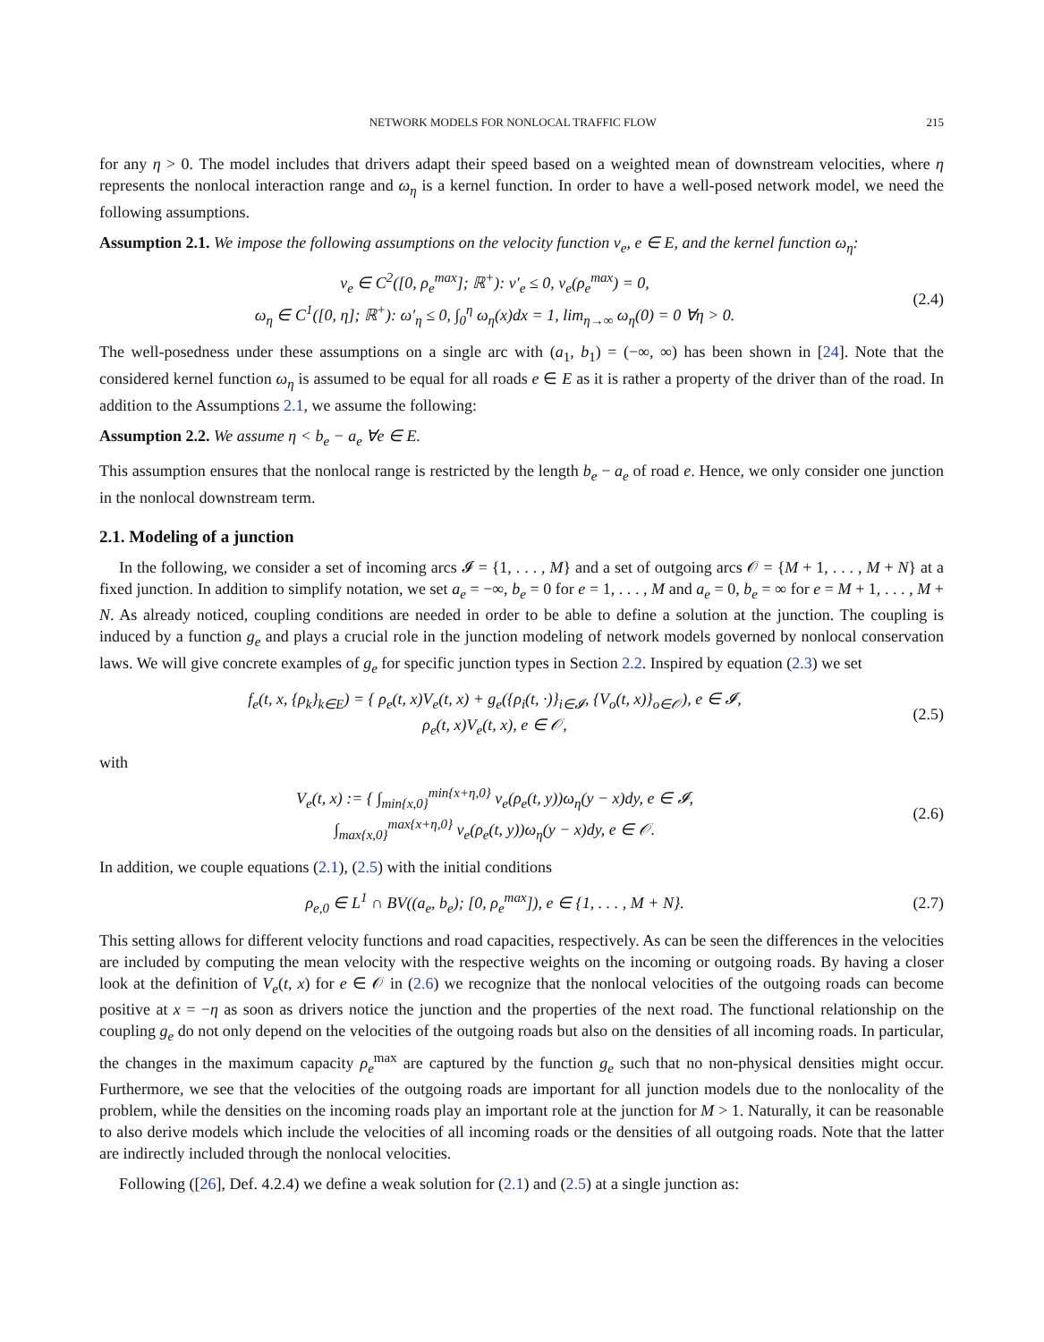NETWORK MODELS FOR NONLOCAL TRAFFIC FLOW 215
for any η > 0. The model includes that drivers adapt their speed based on a weighted mean of downstream velocities, where η represents the nonlocal interaction range and ω<sub>η</sub> is a kernel function. In order to have a well-posed network model, we need the following assumptions.
Assumption 2.1. We impose the following assumptions on the velocity function v<sub>e</sub>, e ∈ E, and the kernel function ω<sub>η</sub>:
v<sub>e</sub> ∈ C<sup>2</sup>([0, ρ<sub>e</sub><sup>max</sup>]; ℝ<sup>+</sup>): v′<sub>e</sub> ≤ 0, v<sub>e</sub>(ρ<sub>e</sub><sup>max</sup>) = 0,
ω<sub>η</sub> ∈ C<sup>1</sup>([0, η]; ℝ<sup>+</sup>): ω′<sub>η</sub> ≤ 0, ∫<sub>0</sub><sup>η</sup> ω<sub>η</sub>(x)dx = 1, lim<sub>η→∞</sub> ω<sub>η</sub>(0) = 0 ∀η > 0.
(2.4)
The well-posedness under these assumptions on a single arc with (a<sub>1</sub>, b<sub>1</sub>) = (−∞, ∞) has been shown in [24]. Note that the considered kernel function ω<sub>η</sub> is assumed to be equal for all roads e ∈ E as it is rather a property of the driver than of the road. In addition to the Assumptions 2.1, we assume the following:
Assumption 2.2. We assume η < b<sub>e</sub> − a<sub>e</sub> ∀e ∈ E.
This assumption ensures that the nonlocal range is restricted by the length b<sub>e</sub> − a<sub>e</sub> of road e. Hence, we only consider one junction in the nonlocal downstream term.
2.1. Modeling of a junction
In the following, we consider a set of incoming arcs 𝓘 = {1, . . . , M} and a set of outgoing arcs 𝒪 = {M + 1, . . . , M + N} at a fixed junction. In addition to simplify notation, we set a<sub>e</sub> = −∞, b<sub>e</sub> = 0 for e = 1, . . . , M and a<sub>e</sub> = 0, b<sub>e</sub> = ∞ for e = M + 1, . . . , M + N. As already noticed, coupling conditions are needed in order to be able to define a solution at the junction. The coupling is induced by a function g<sub>e</sub> and plays a crucial role in the junction modeling of network models governed by nonlocal conservation laws. We will give concrete examples of g<sub>e</sub> for specific junction types in Section 2.2. Inspired by equation (2.3) we set
f<sub>e</sub>(t, x, {ρ<sub>k</sub>}<sub>k∈E</sub>) = { ρ<sub>e</sub>(t, x)V<sub>e</sub>(t, x) + g<sub>e</sub>({ρ<sub>i</sub>(t, ·)}<sub>i∈𝓘</sub>, {V<sub>o</sub>(t, x)}<sub>o∈𝒪</sub>), e ∈ 𝓘,
ρ<sub>e</sub>(t, x)V<sub>e</sub>(t, x), e ∈ 𝒪,
(2.5)
with
V<sub>e</sub>(t, x) := { ∫<sub>min{x,0}</sub><sup>min{x+η,0}</sup> v<sub>e</sub>(ρ<sub>e</sub>(t, y))ω<sub>η</sub>(y − x)dy, e ∈ 𝓘,
∫<sub>max{x,0}</sub><sup>max{x+η,0}</sup> v<sub>e</sub>(ρ<sub>e</sub>(t, y))ω<sub>η</sub>(y − x)dy, e ∈ 𝒪.
(2.6)
In addition, we couple equations (2.1), (2.5) with the initial conditions
ρ<sub>e,0</sub> ∈ L<sup>1</sup> ∩ BV((a<sub>e</sub>, b<sub>e</sub>); [0, ρ<sub>e</sub><sup>max</sup>]), e ∈ {1, . . . , M + N}.
(2.7)
This setting allows for different velocity functions and road capacities, respectively. As can be seen the differences in the velocities are included by computing the mean velocity with the respective weights on the incoming or outgoing roads. By having a closer look at the definition of V<sub>e</sub>(t, x) for e ∈ 𝒪 in (2.6) we recognize that the nonlocal velocities of the outgoing roads can become positive at x = −η as soon as drivers notice the junction and the properties of the next road. The functional relationship on the coupling g<sub>e</sub> do not only depend on the velocities of the outgoing roads but also on the densities of all incoming roads. In particular, the changes in the maximum capacity ρ<sub>e</sub><sup>max</sup> are captured by the function g<sub>e</sub> such that no non-physical densities might occur. Furthermore, we see that the velocities of the outgoing roads are important for all junction models due to the nonlocality of the problem, while the densities on the incoming roads play an important role at the junction for M > 1. Naturally, it can be reasonable to also derive models which include the velocities of all incoming roads or the densities of all outgoing roads. Note that the latter are indirectly included through the nonlocal velocities.
Following ([26], Def. 4.2.4) we define a weak solution for (2.1) and (2.5) at a single junction as: